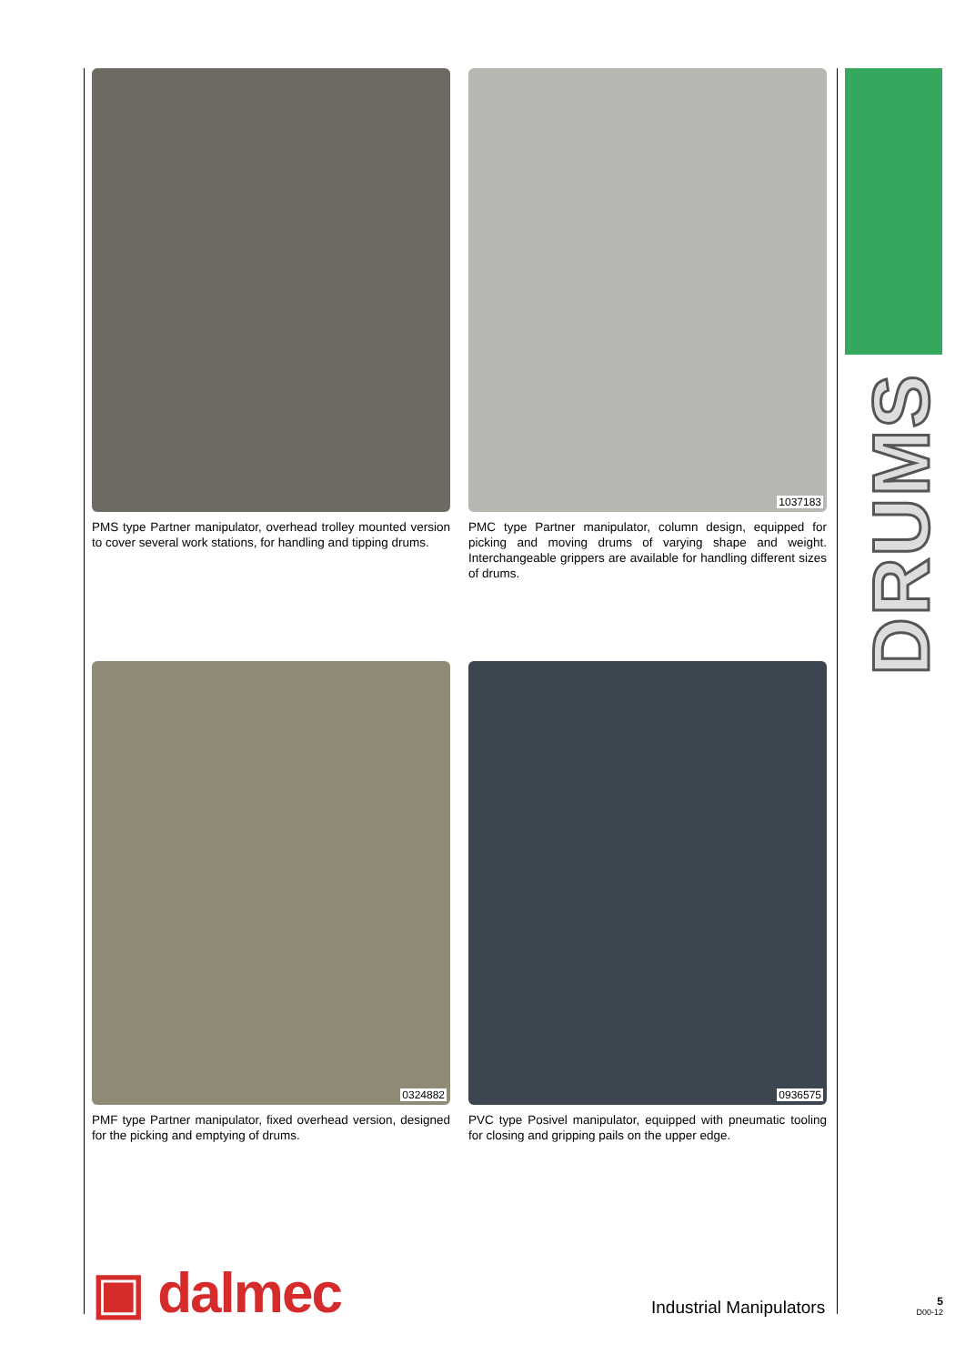PMS type Partner manipulator, overhead trolley mounted version to cover several work stations, for handling and tipping drums.
1037183
PMC type Partner manipulator, column design, equipped for picking and moving drums of varying shape and weight. Interchangeable grippers are available for handling different sizes of drums.
0324882
PMF type Partner manipulator, fixed overhead version, designed for the picking and emptying of drums.
0936575
PVC type Posivel manipulator, equipped with pneumatic tooling for closing and gripping pails on the upper edge.
DRUMS
▣ dalmec Industrial Manipulators
5
D00-12